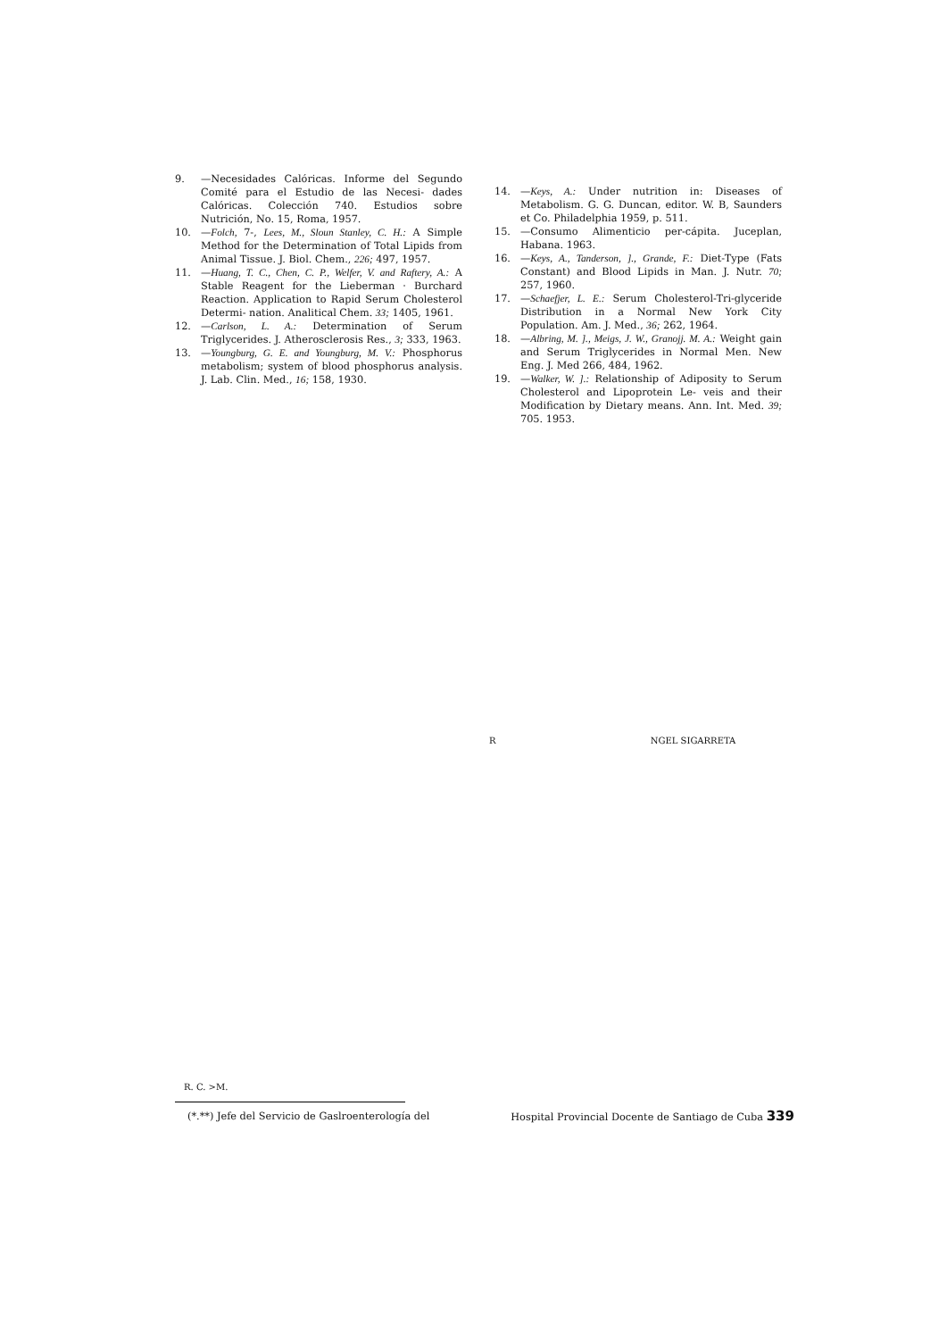9. —Necesidades Calóricas. Informe del Segundo Comité para el Estudio de las Necesi- dades Calóricas. Colección 740. Estudios sobre Nutrición, No. 15, Roma, 1957.
10. —Folch, 7-, Lees, M., Sloun Stanley, C. H.: A Simple Method for the Determination of Total Lipids from Animal Tissue. J. Biol. Chem., 226; 497, 1957.
11. —Huang, T. C., Chen, C. P., Welfer, V. and Raftery, A.: A Stable Reagent for the Lieberman · Burchard Reaction. Application to Rapid Serum Cholesterol Determi- nation. Analitical Chem. 33; 1405, 1961.
12. —Carlson, L. A.: Determination of Serum Triglycerides. J. Atherosclerosis Res., 3; 333, 1963.
13. —Youngburg, G. E. and Youngburg, M. V.: Phosphorus metabolism; system of blood phosphorus analysis. J. Lab. Clin. Med., 16; 158, 1930.
14. —Keys, A.: Under nutrition in: Diseases of Metabolism. G. G. Duncan, editor. W. B, Saunders et Co. Philadelphia 1959, p. 511.
15. —Consumo Alimenticio per-cápita. Juceplan, Habana. 1963.
16. —Keys, A., Tanderson, ]., Grande, F.: Diet-Type (Fats Constant) and Blood Lipids in Man. J. Nutr. 70; 257, 1960.
17. —Schaefjer, L. E.: Serum Cholesterol-Tri-glyceride Distribution in a Normal New York City Population. Am. J. Med., 36; 262, 1964.
18. —Albring, M. ]., Meigs, J. W., Granojj. M. A.: Weight gain and Serum Triglycerides in Normal Men. New Eng. J. Med 266, 484, 1962.
19. —Walker, W. ].: Relationship of Adiposity to Serum Cholesterol and Lipoprotein Le- veis and their Modification by Dietary means. Ann. Int. Med. 39; 705. 1953.
R NGEL SIGARRETA
R. C. >M.
(*.**) Jefe del Servicio de Gaslroenterología del Hospital Provincial Docente de Santiago de Cuba 339